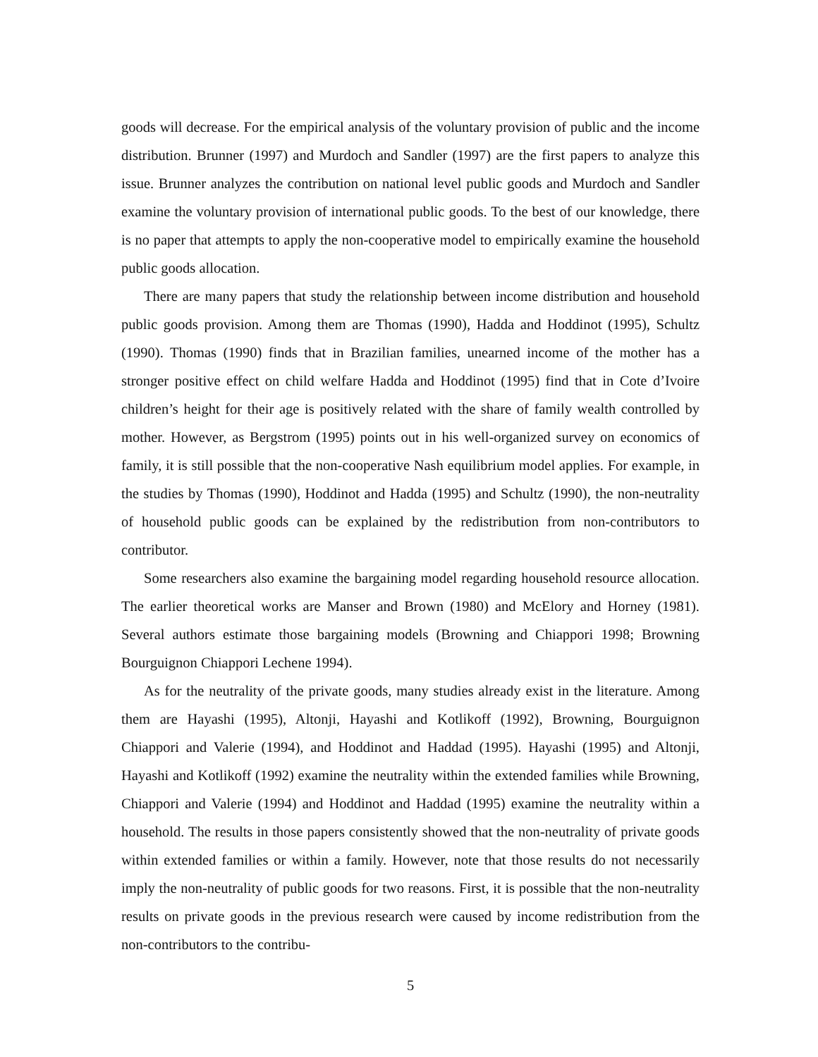goods will decrease. For the empirical analysis of the voluntary provision of public and the income distribution. Brunner (1997) and Murdoch and Sandler (1997) are the first papers to analyze this issue. Brunner analyzes the contribution on national level public goods and Murdoch and Sandler examine the voluntary provision of international public goods. To the best of our knowledge, there is no paper that attempts to apply the non-cooperative model to empirically examine the household public goods allocation.
There are many papers that study the relationship between income distribution and household public goods provision. Among them are Thomas (1990), Hadda and Hoddinot (1995), Schultz (1990). Thomas (1990) finds that in Brazilian families, unearned income of the mother has a stronger positive effect on child welfare Hadda and Hoddinot (1995) find that in Cote d’Ivoire children’s height for their age is positively related with the share of family wealth controlled by mother. However, as Bergstrom (1995) points out in his well-organized survey on economics of family, it is still possible that the non-cooperative Nash equilibrium model applies. For example, in the studies by Thomas (1990), Hoddinot and Hadda (1995) and Schultz (1990), the non-neutrality of household public goods can be explained by the redistribution from non-contributors to contributor.
Some researchers also examine the bargaining model regarding household resource allocation. The earlier theoretical works are Manser and Brown (1980) and McElory and Horney (1981). Several authors estimate those bargaining models (Browning and Chiappori 1998; Browning Bourguignon Chiappori Lechene 1994).
As for the neutrality of the private goods, many studies already exist in the literature. Among them are Hayashi (1995), Altonji, Hayashi and Kotlikoff (1992), Browning, Bourguignon Chiappori and Valerie (1994), and Hoddinot and Haddad (1995). Hayashi (1995) and Altonji, Hayashi and Kotlikoff (1992) examine the neutrality within the extended families while Browning, Chiappori and Valerie (1994) and Hoddinot and Haddad (1995) examine the neutrality within a household. The results in those papers consistently showed that the non-neutrality of private goods within extended families or within a family. However, note that those results do not necessarily imply the non-neutrality of public goods for two reasons. First, it is possible that the non-neutrality results on private goods in the previous research were caused by income redistribution from the non-contributors to the contribu-
5